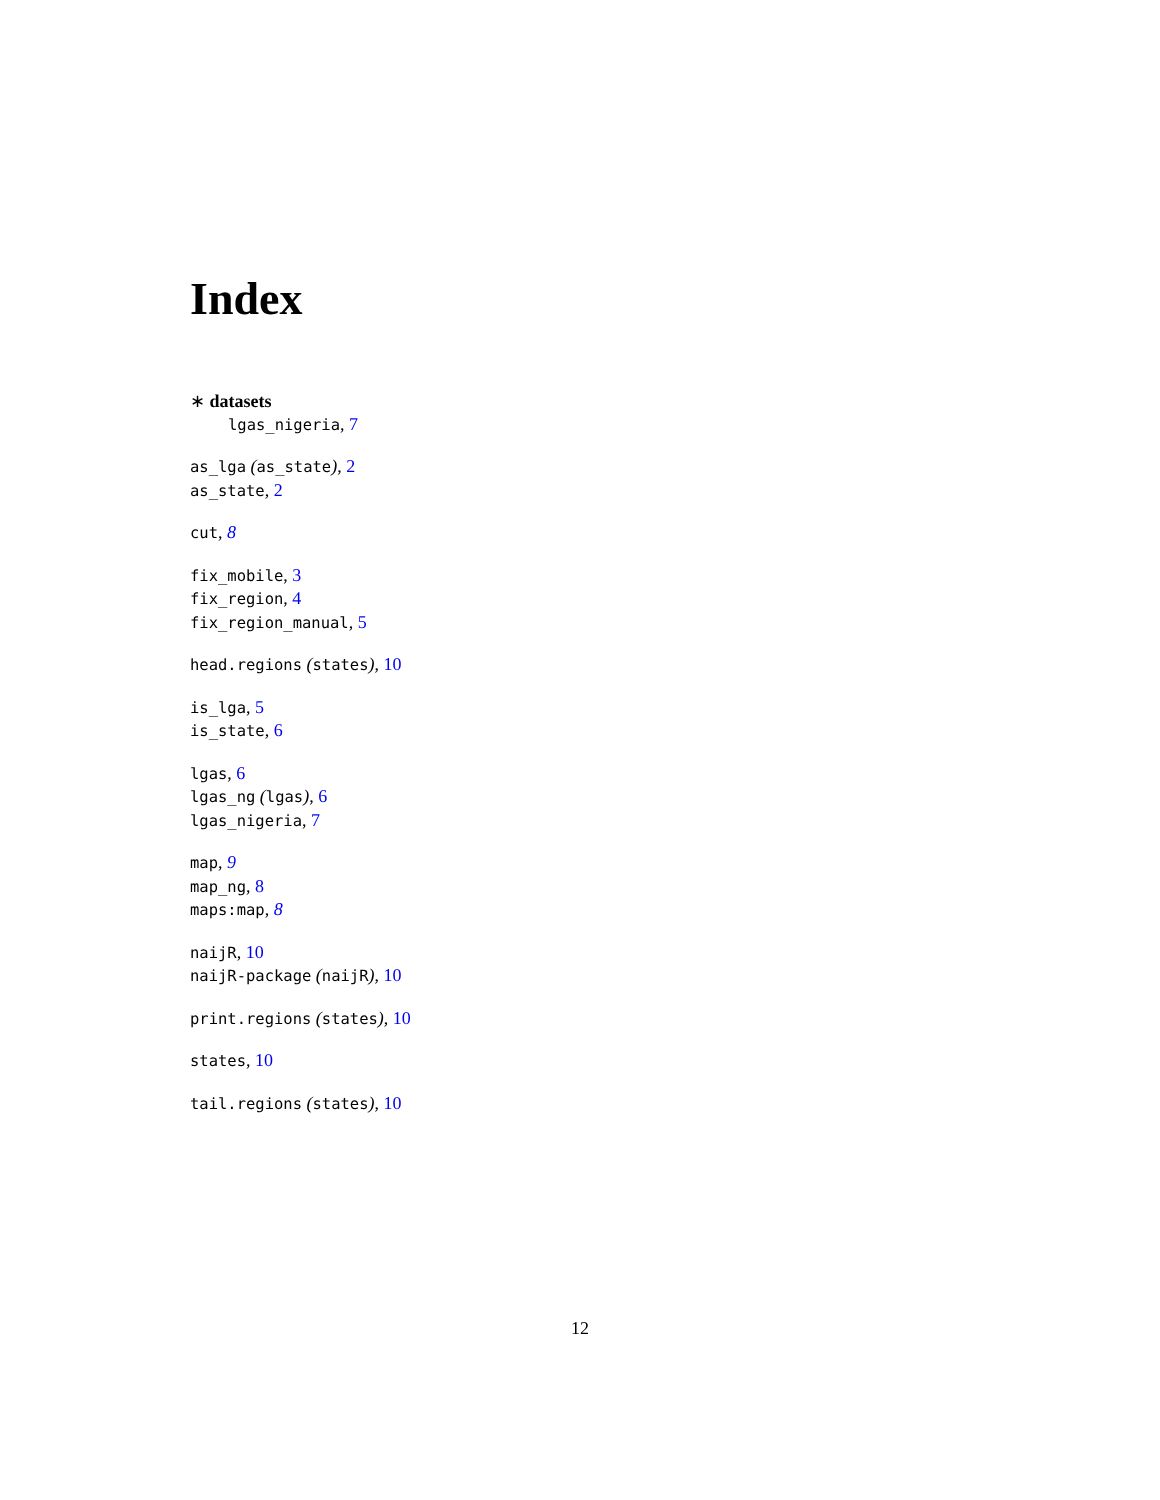Index
∗ datasets
lgas_nigeria, 7
as_lga (as_state), 2
as_state, 2
cut, 8
fix_mobile, 3
fix_region, 4
fix_region_manual, 5
head.regions (states), 10
is_lga, 5
is_state, 6
lgas, 6
lgas_ng (lgas), 6
lgas_nigeria, 7
map, 9
map_ng, 8
maps:map, 8
naijR, 10
naijR-package (naijR), 10
print.regions (states), 10
states, 10
tail.regions (states), 10
12